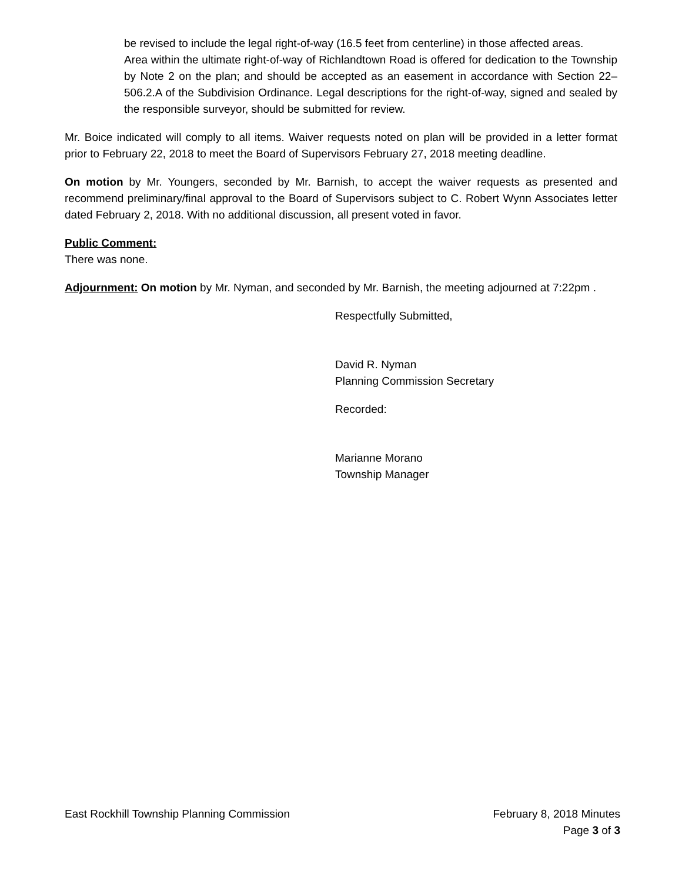be revised to include the legal right-of-way (16.5 feet from centerline) in those affected areas.
Area within the ultimate right-of-way of Richlandtown Road is offered for dedication to the Township by Note 2 on the plan; and should be accepted as an easement in accordance with Section 22–506.2.A of the Subdivision Ordinance. Legal descriptions for the right-of-way, signed and sealed by the responsible surveyor, should be submitted for review.
Mr. Boice indicated will comply to all items. Waiver requests noted on plan will be provided in a letter format prior to February 22, 2018 to meet the Board of Supervisors February 27, 2018 meeting deadline.
On motion by Mr. Youngers, seconded by Mr. Barnish, to accept the waiver requests as presented and recommend preliminary/final approval to the Board of Supervisors subject to C. Robert Wynn Associates letter dated February 2, 2018. With no additional discussion, all present voted in favor.
Public Comment:
There was none.
Adjournment: On motion by Mr. Nyman, and seconded by Mr. Barnish, the meeting adjourned at 7:22pm .
Respectfully Submitted,
David R. Nyman
Planning Commission Secretary
Recorded:
Marianne Morano
Township Manager
East Rockhill Township Planning Commission February 8, 2018 Minutes
Page 3 of 3